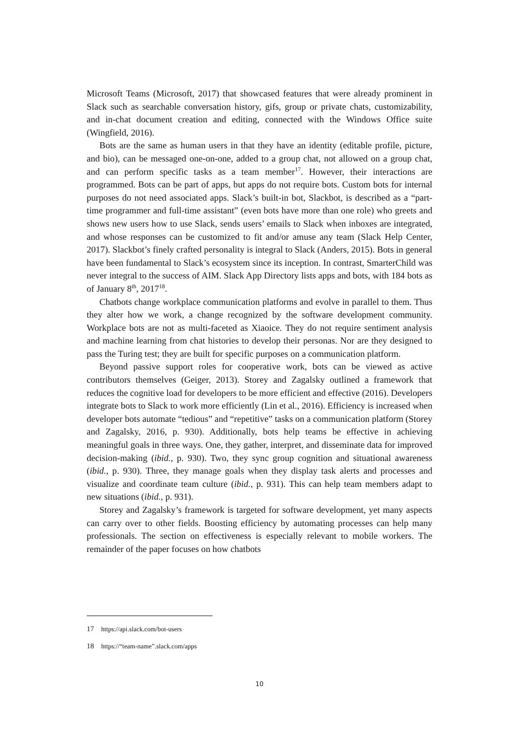Microsoft Teams (Microsoft, 2017) that showcased features that were already prominent in Slack such as searchable conversation history, gifs, group or private chats, customizability, and in-chat document creation and editing, connected with the Windows Office suite (Wingfield, 2016).
Bots are the same as human users in that they have an identity (editable profile, picture, and bio), can be messaged one-on-one, added to a group chat, not allowed on a group chat, and can perform specific tasks as a team member<sup>17</sup>. However, their interactions are programmed. Bots can be part of apps, but apps do not require bots. Custom bots for internal purposes do not need associated apps. Slack’s built-in bot, Slackbot, is described as a “part-time programmer and full-time assistant” (even bots have more than one role) who greets and shows new users how to use Slack, sends users’ emails to Slack when inboxes are integrated, and whose responses can be customized to fit and/or amuse any team (Slack Help Center, 2017). Slackbot’s finely crafted personality is integral to Slack (Anders, 2015). Bots in general have been fundamental to Slack’s ecosystem since its inception. In contrast, SmarterChild was never integral to the success of AIM. Slack App Directory lists apps and bots, with 184 bots as of January 8<sup>th</sup>, 2017<sup>18</sup>.
Chatbots change workplace communication platforms and evolve in parallel to them. Thus they alter how we work, a change recognized by the software development community. Workplace bots are not as multi-faceted as Xiaoice. They do not require sentiment analysis and machine learning from chat histories to develop their personas. Nor are they designed to pass the Turing test; they are built for specific purposes on a communication platform.
Beyond passive support roles for cooperative work, bots can be viewed as active contributors themselves (Geiger, 2013). Storey and Zagalsky outlined a framework that reduces the cognitive load for developers to be more efficient and effective (2016). Developers integrate bots to Slack to work more efficiently (Lin et al., 2016). Efficiency is increased when developer bots automate “tedious” and “repetitive” tasks on a communication platform (Storey and Zagalsky, 2016, p. 930). Additionally, bots help teams be effective in achieving meaningful goals in three ways. One, they gather, interpret, and disseminate data for improved decision-making (ibid., p. 930). Two, they sync group cognition and situational awareness (ibid., p. 930). Three, they manage goals when they display task alerts and processes and visualize and coordinate team culture (ibid., p. 931). This can help team members adapt to new situations (ibid., p. 931).
Storey and Zagalsky’s framework is targeted for software development, yet many aspects can carry over to other fields. Boosting efficiency by automating processes can help many professionals. The section on effectiveness is especially relevant to mobile workers. The remainder of the paper focuses on how chatbots
17 https://api.slack.com/bot-users
18 https://“team-name”.slack.com/apps
10